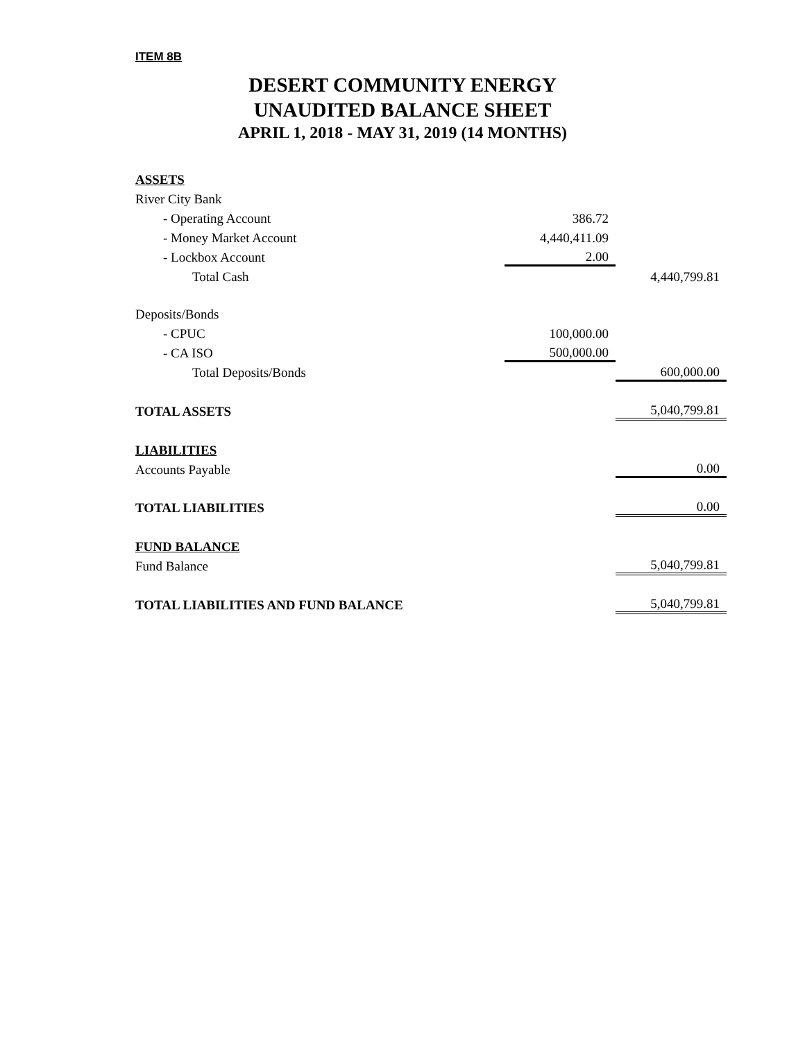ITEM 8B
DESERT COMMUNITY ENERGY
UNAUDITED BALANCE SHEET
APRIL 1, 2018 - MAY 31, 2019 (14 MONTHS)
| ASSETS | | |
| River City Bank | | |
| - Operating Account | 386.72 | |
| - Money Market Account | 4,440,411.09 | |
| - Lockbox Account | 2.00 | |
| Total Cash | | 4,440,799.81 |
| Deposits/Bonds | | |
| - CPUC | 100,000.00 | |
| - CA ISO | 500,000.00 | |
| Total Deposits/Bonds | | 600,000.00 |
| TOTAL ASSETS | | 5,040,799.81 |
| LIABILITIES | | |
| Accounts Payable | | 0.00 |
| TOTAL LIABILITIES | | 0.00 |
| FUND BALANCE | | |
| Fund Balance | | 5,040,799.81 |
| TOTAL LIABILITIES AND FUND BALANCE | | 5,040,799.81 |